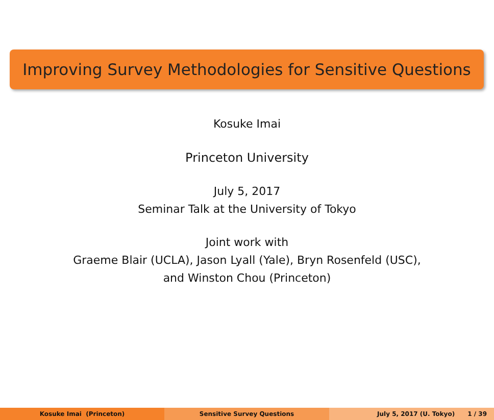Improving Survey Methodologies for Sensitive Questions
Kosuke Imai
Princeton University
July 5, 2017
Seminar Talk at the University of Tokyo
Joint work with
Graeme Blair (UCLA), Jason Lyall (Yale), Bryn Rosenfeld (USC),
and Winston Chou (Princeton)
Kosuke Imai (Princeton) Sensitive Survey Questions July 5, 2017 (U. Tokyo) 1 / 39